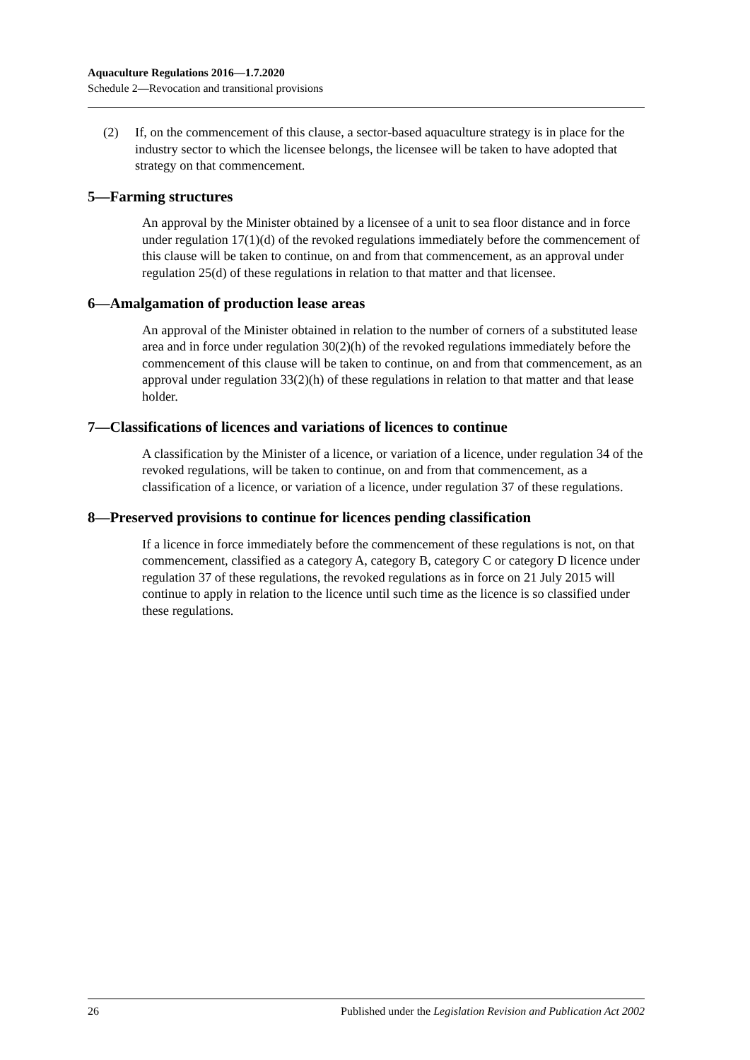Aquaculture Regulations 2016—1.7.2020
Schedule 2—Revocation and transitional provisions
(2) If, on the commencement of this clause, a sector-based aquaculture strategy is in place for the industry sector to which the licensee belongs, the licensee will be taken to have adopted that strategy on that commencement.
5—Farming structures
An approval by the Minister obtained by a licensee of a unit to sea floor distance and in force under regulation 17(1)(d) of the revoked regulations immediately before the commencement of this clause will be taken to continue, on and from that commencement, as an approval under regulation 25(d) of these regulations in relation to that matter and that licensee.
6—Amalgamation of production lease areas
An approval of the Minister obtained in relation to the number of corners of a substituted lease area and in force under regulation 30(2)(h) of the revoked regulations immediately before the commencement of this clause will be taken to continue, on and from that commencement, as an approval under regulation 33(2)(h) of these regulations in relation to that matter and that lease holder.
7—Classifications of licences and variations of licences to continue
A classification by the Minister of a licence, or variation of a licence, under regulation 34 of the revoked regulations, will be taken to continue, on and from that commencement, as a classification of a licence, or variation of a licence, under regulation 37 of these regulations.
8—Preserved provisions to continue for licences pending classification
If a licence in force immediately before the commencement of these regulations is not, on that commencement, classified as a category A, category B, category C or category D licence under regulation 37 of these regulations, the revoked regulations as in force on 21 July 2015 will continue to apply in relation to the licence until such time as the licence is so classified under these regulations.
26 Published under the Legislation Revision and Publication Act 2002